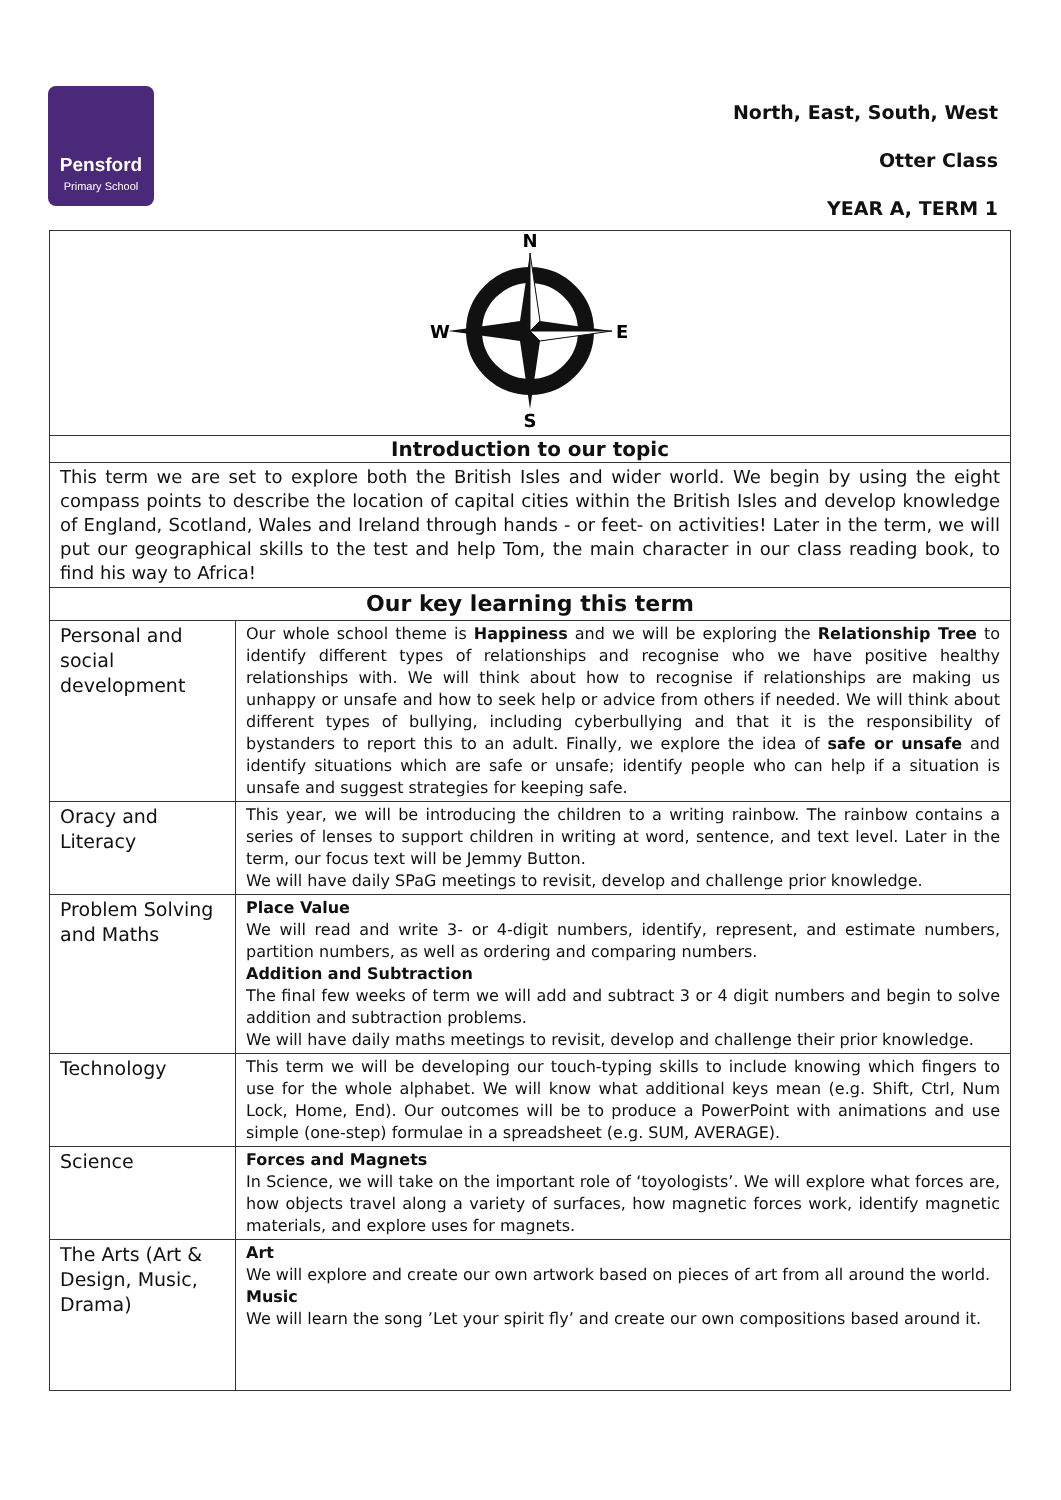Pensford
Primary School
North, East, South, West
Otter Class
YEAR A, TERM 1
| N W E S | |
| Introduction to our topic | |
| This term we are set to explore both the British Isles and wider world. We begin by using the eight compass points to describe the location of capital cities within the British Isles and develop knowledge of England, Scotland, Wales and Ireland through hands - or feet- on activities! Later in the term, we will put our geographical skills to the test and help Tom, the main character in our class reading book, to find his way to Africa! | |
| Our key learning this term | |
| Personal and social development | Our whole school theme is Happiness and we will be exploring the Relationship Tree to identify different types of relationships and recognise who we have positive healthy relationships with. We will think about how to recognise if relationships are making us unhappy or unsafe and how to seek help or advice from others if needed. We will think about different types of bullying, including cyberbullying and that it is the responsibility of bystanders to report this to an adult. Finally, we explore the idea of safe or unsafe and identify situations which are safe or unsafe; identify people who can help if a situation is unsafe and suggest strategies for keeping safe. |
| Oracy and Literacy | This year, we will be introducing the children to a writing rainbow. The rainbow contains a series of lenses to support children in writing at word, sentence, and text level. Later in the term, our focus text will be Jemmy Button. We will have daily SPaG meetings to revisit, develop and challenge prior knowledge. |
| Problem Solving and Maths | Place Value We will read and write 3- or 4-digit numbers, identify, represent, and estimate numbers, partition numbers, as well as ordering and comparing numbers. Addition and Subtraction The final few weeks of term we will add and subtract 3 or 4 digit numbers and begin to solve addition and subtraction problems. We will have daily maths meetings to revisit, develop and challenge their prior knowledge. |
| Technology | This term we will be developing our touch-typing skills to include knowing which fingers to use for the whole alphabet. We will know what additional keys mean (e.g. Shift, Ctrl, Num Lock, Home, End). Our outcomes will be to produce a PowerPoint with animations and use simple (one-step) formulae in a spreadsheet (e.g. SUM, AVERAGE). |
| Science | Forces and Magnets In Science, we will take on the important role of ‘toyologists’. We will explore what forces are, how objects travel along a variety of surfaces, how magnetic forces work, identify magnetic materials, and explore uses for magnets. |
| The Arts (Art & Design, Music, Drama) | Art We will explore and create our own artwork based on pieces of art from all around the world. Music We will learn the song ’Let your spirit fly’ and create our own compositions based around it. |